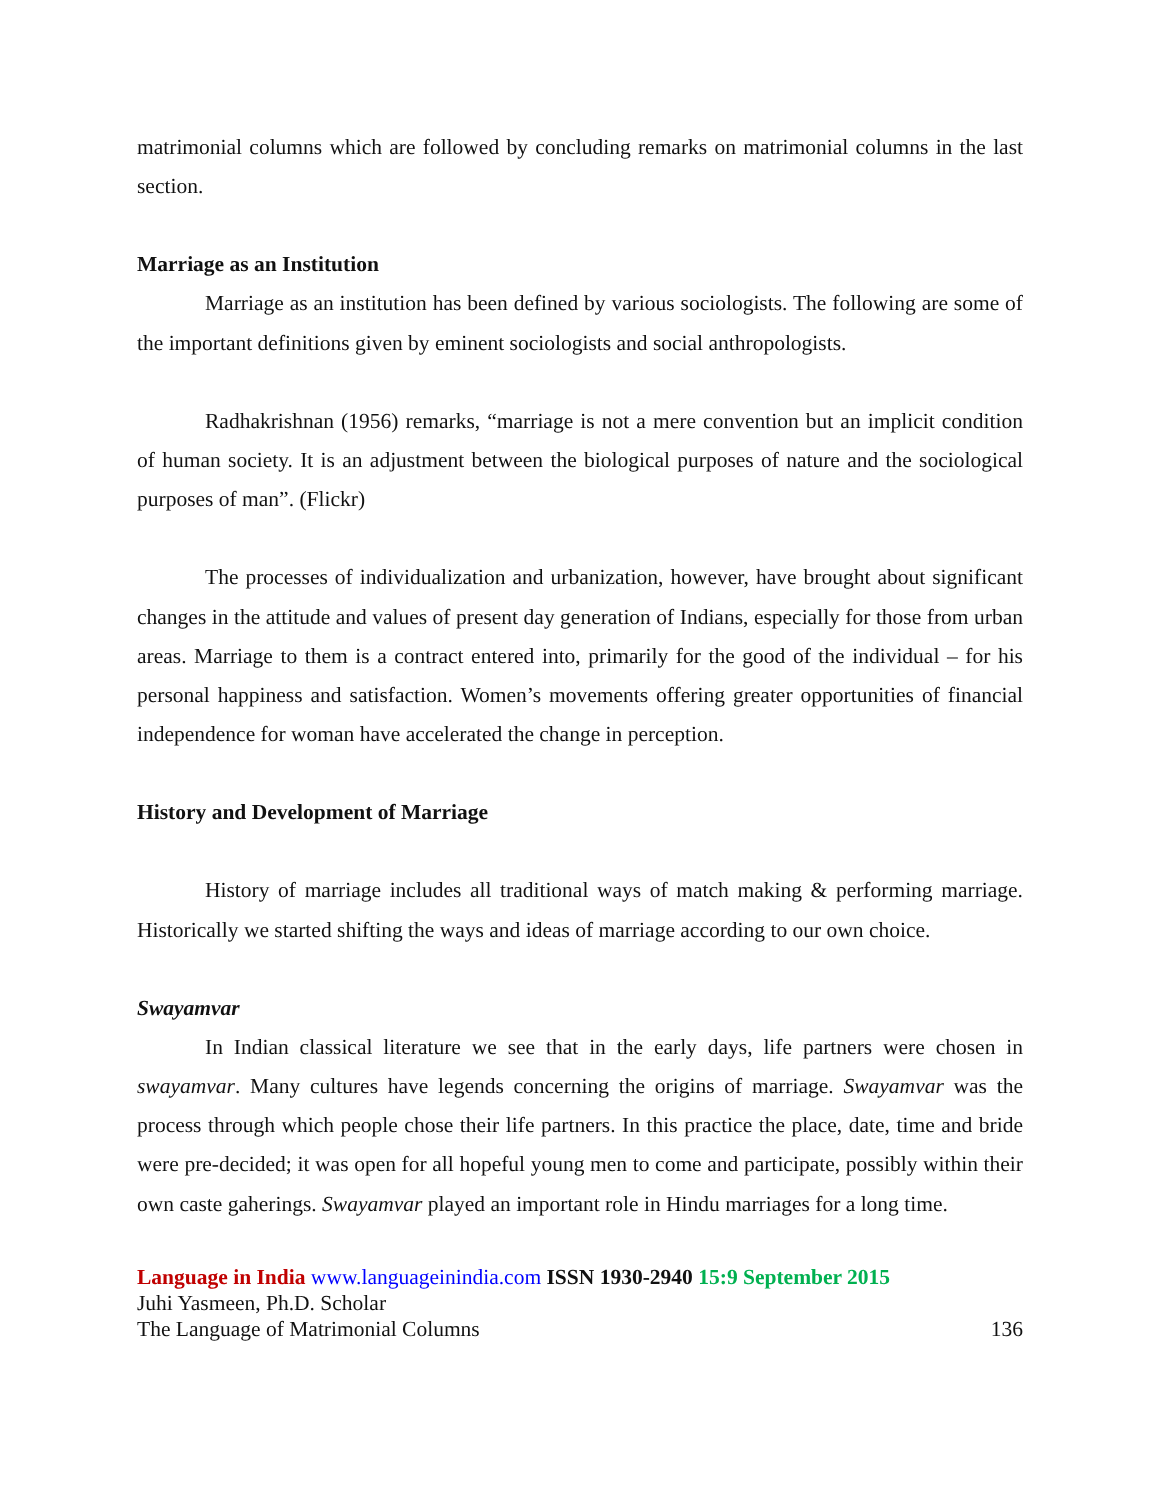matrimonial columns which are followed by concluding remarks on matrimonial columns in the last section.
Marriage as an Institution
Marriage as an institution has been defined by various sociologists. The following are some of the important definitions given by eminent sociologists and social anthropologists.
Radhakrishnan (1956) remarks, “marriage is not a mere convention but an implicit condition of human society. It is an adjustment between the biological purposes of nature and the sociological purposes of man”. (Flickr)
The processes of individualization and urbanization, however, have brought about significant changes in the attitude and values of present day generation of Indians, especially for those from urban areas. Marriage to them is a contract entered into, primarily for the good of the individual – for his personal happiness and satisfaction. Women’s movements offering greater opportunities of financial independence for woman have accelerated the change in perception.
History and Development of Marriage
History of marriage includes all traditional ways of match making & performing marriage. Historically we started shifting the ways and ideas of marriage according to our own choice.
Swayamvar
In Indian classical literature we see that in the early days, life partners were chosen in swayamvar. Many cultures have legends concerning the origins of marriage. Swayamvar was the process through which people chose their life partners. In this practice the place, date, time and bride were pre-decided; it was open for all hopeful young men to come and participate, possibly within their own caste gaherings. Swayamvar played an important role in Hindu marriages for a long time.
Language in India www.languageinindia.com ISSN 1930-2940 15:9 September 2015
Juhi Yasmeen, Ph.D. Scholar
The Language of Matrimonial Columns 136